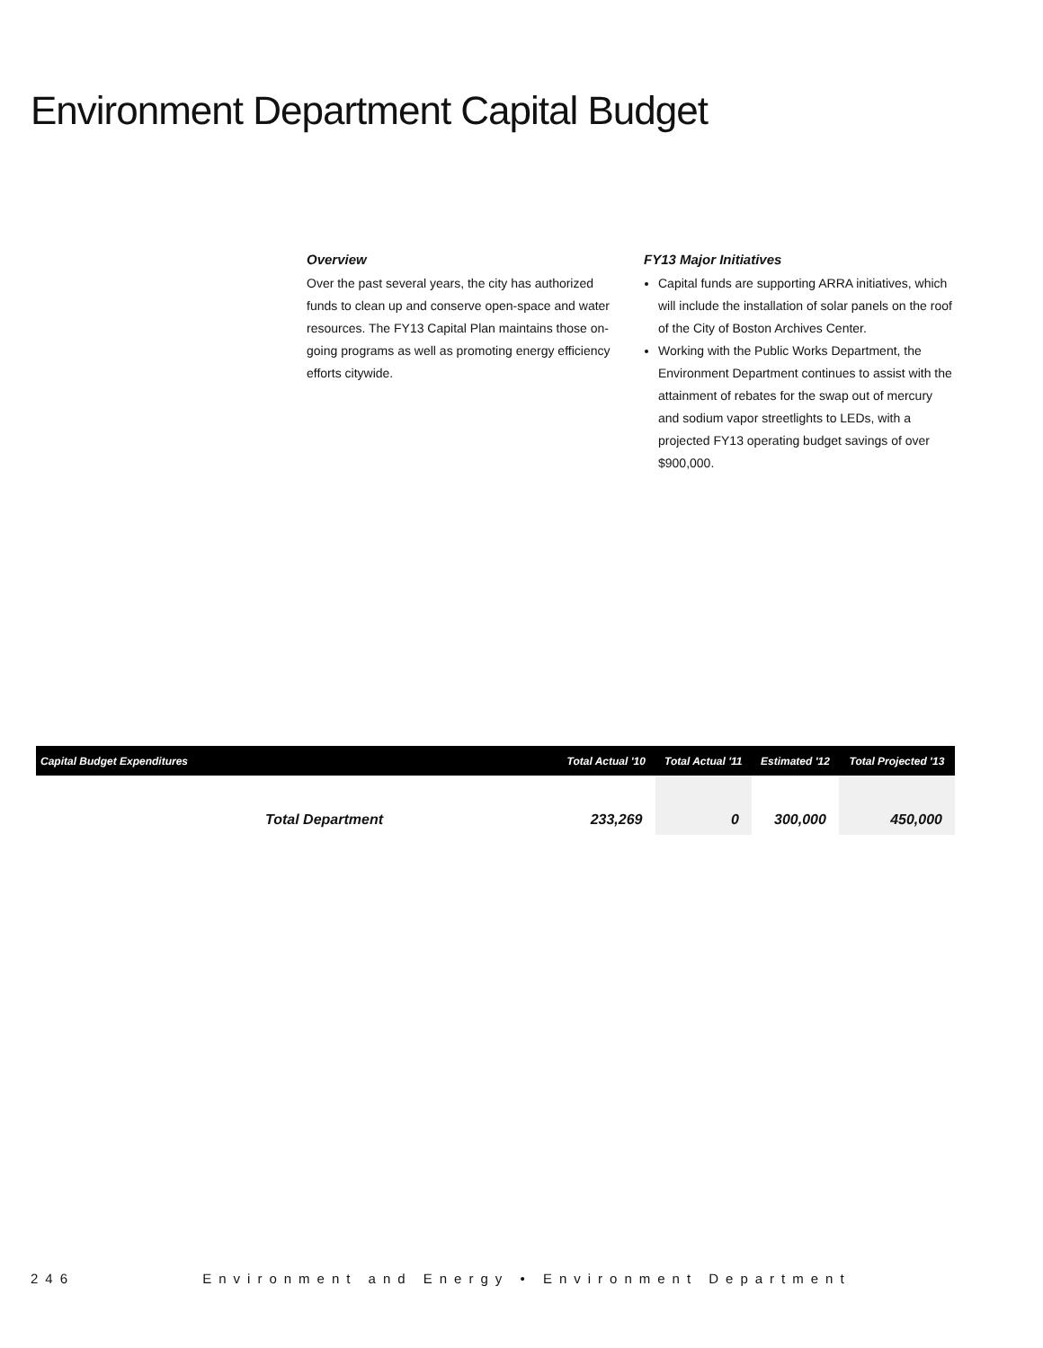Environment Department Capital Budget
Overview
Over the past several years, the city has authorized funds to clean up and conserve open-space and water resources. The FY13 Capital Plan maintains those on-going programs as well as promoting energy efficiency efforts citywide.
FY13 Major Initiatives
Capital funds are supporting ARRA initiatives, which will include the installation of solar panels on the roof of the City of Boston Archives Center.
Working with the Public Works Department, the Environment Department continues to assist with the attainment of rebates for the swap out of mercury and sodium vapor streetlights to LEDs, with a projected FY13 operating budget savings of over $900,000.
| Capital Budget Expenditures | Total Actual '10 | Total Actual '11 | Estimated '12 | Total Projected '13 |
| --- | --- | --- | --- | --- |
| Total Department | 233,269 | 0 | 300,000 | 450,000 |
246 Environment and Energy • Environment Department